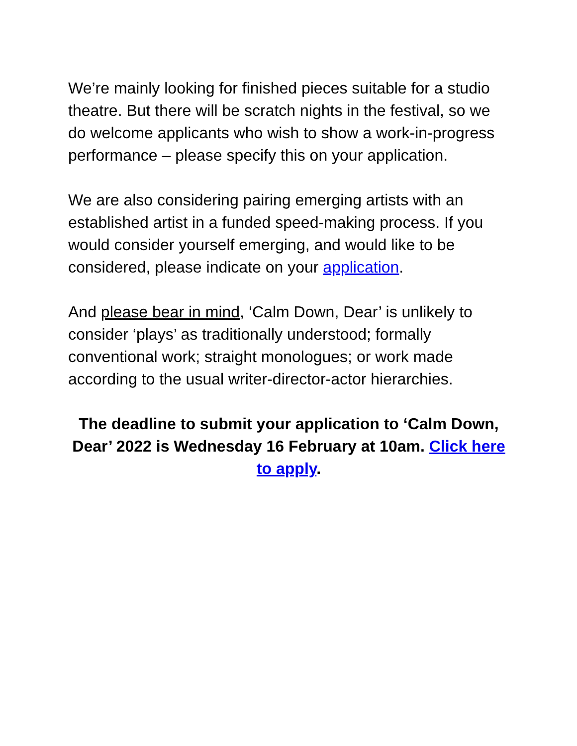We’re mainly looking for finished pieces suitable for a studio theatre. But there will be scratch nights in the festival, so we do welcome applicants who wish to show a work-in-progress performance – please specify this on your application.
We are also considering pairing emerging artists with an established artist in a funded speed-making process. If you would consider yourself emerging, and would like to be considered, please indicate on your application.
And please bear in mind, ‘Calm Down, Dear’ is unlikely to consider ‘plays’ as traditionally understood; formally conventional work; straight monologues; or work made according to the usual writer-director-actor hierarchies.
The deadline to submit your application to ‘Calm Down, Dear’ 2022 is Wednesday 16 February at 10am. Click here to apply.